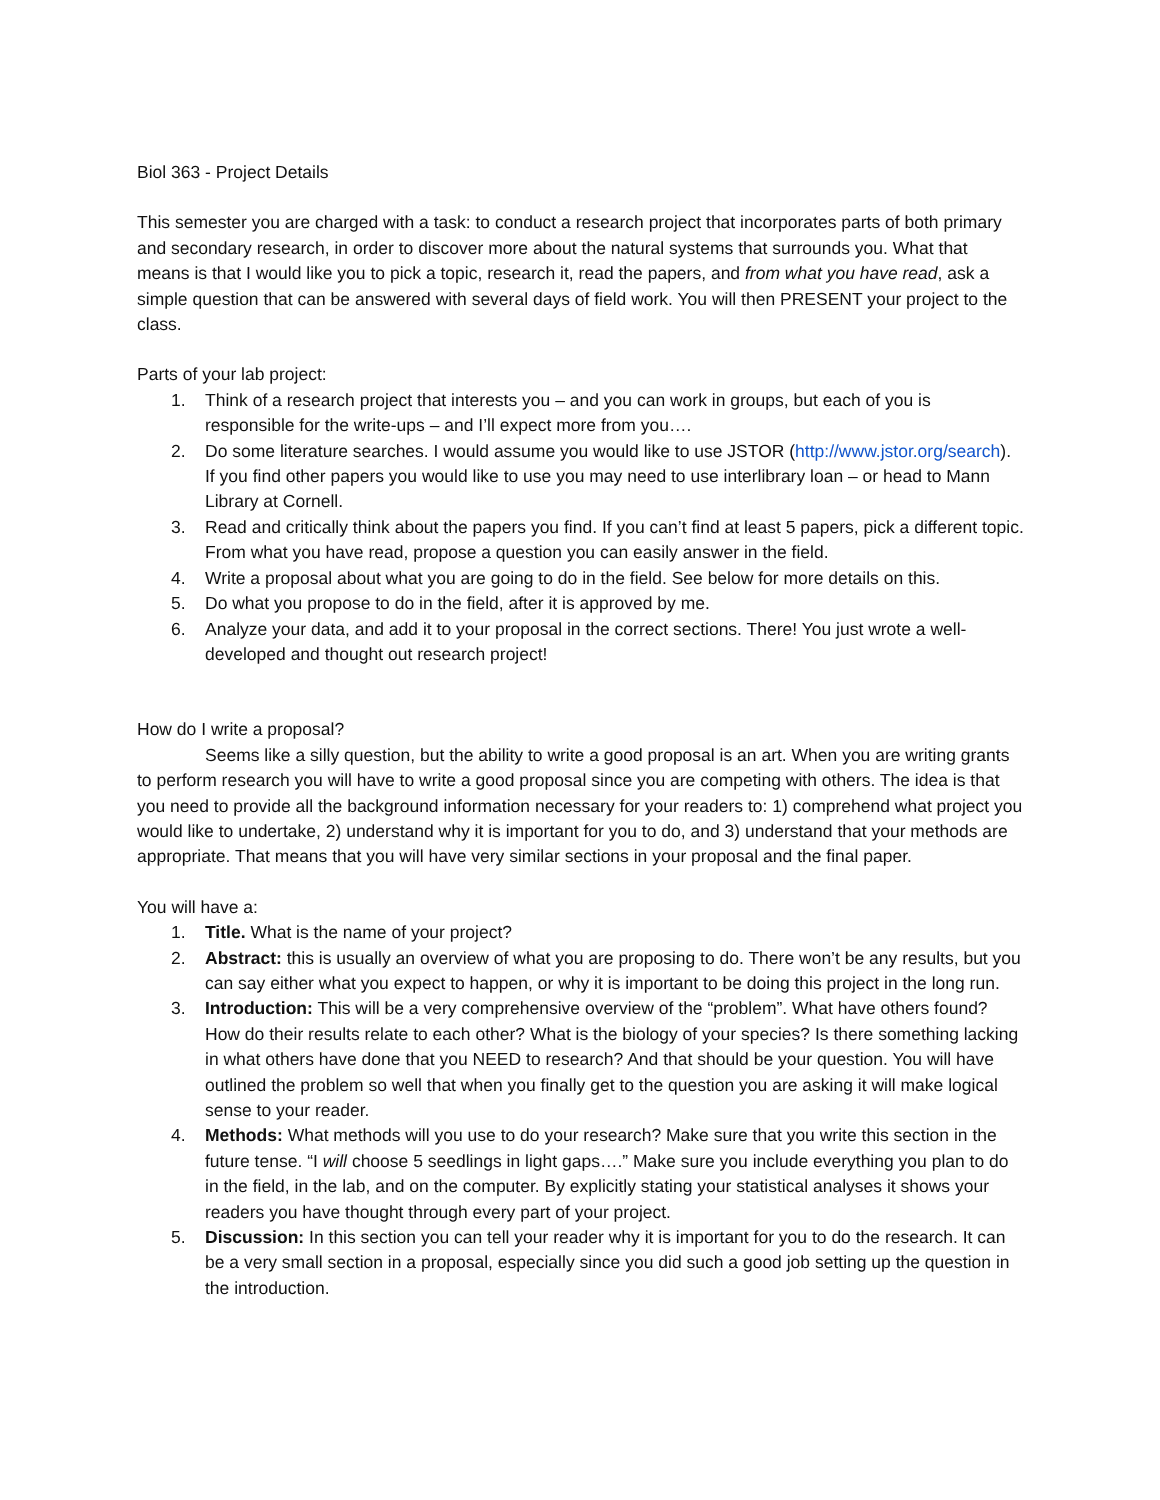Biol 363 - Project Details
This semester you are charged with a task: to conduct a research project that incorporates parts of both primary and secondary research, in order to discover more about the natural systems that surrounds you. What that means is that I would like you to pick a topic, research it, read the papers, and from what you have read, ask a simple question that can be answered with several days of field work. You will then PRESENT your project to the class.
Parts of your lab project:
1. Think of a research project that interests you – and you can work in groups, but each of you is responsible for the write-ups – and I’ll expect more from you….
2. Do some literature searches. I would assume you would like to use JSTOR (http://www.jstor.org/search). If you find other papers you would like to use you may need to use interlibrary loan – or head to Mann Library at Cornell.
3. Read and critically think about the papers you find. If you can’t find at least 5 papers, pick a different topic. From what you have read, propose a question you can easily answer in the field.
4. Write a proposal about what you are going to do in the field. See below for more details on this.
5. Do what you propose to do in the field, after it is approved by me.
6. Analyze your data, and add it to your proposal in the correct sections. There! You just wrote a well-developed and thought out research project!
How do I write a proposal?
Seems like a silly question, but the ability to write a good proposal is an art. When you are writing grants to perform research you will have to write a good proposal since you are competing with others. The idea is that you need to provide all the background information necessary for your readers to: 1) comprehend what project you would like to undertake, 2) understand why it is important for you to do, and 3) understand that your methods are appropriate. That means that you will have very similar sections in your proposal and the final paper.
You will have a:
1. Title. What is the name of your project?
2. Abstract: this is usually an overview of what you are proposing to do. There won’t be any results, but you can say either what you expect to happen, or why it is important to be doing this project in the long run.
3. Introduction: This will be a very comprehensive overview of the “problem”. What have others found? How do their results relate to each other? What is the biology of your species? Is there something lacking in what others have done that you NEED to research? And that should be your question. You will have outlined the problem so well that when you finally get to the question you are asking it will make logical sense to your reader.
4. Methods: What methods will you use to do your research? Make sure that you write this section in the future tense. “I will choose 5 seedlings in light gaps….” Make sure you include everything you plan to do in the field, in the lab, and on the computer. By explicitly stating your statistical analyses it shows your readers you have thought through every part of your project.
5. Discussion: In this section you can tell your reader why it is important for you to do the research. It can be a very small section in a proposal, especially since you did such a good job setting up the question in the introduction.